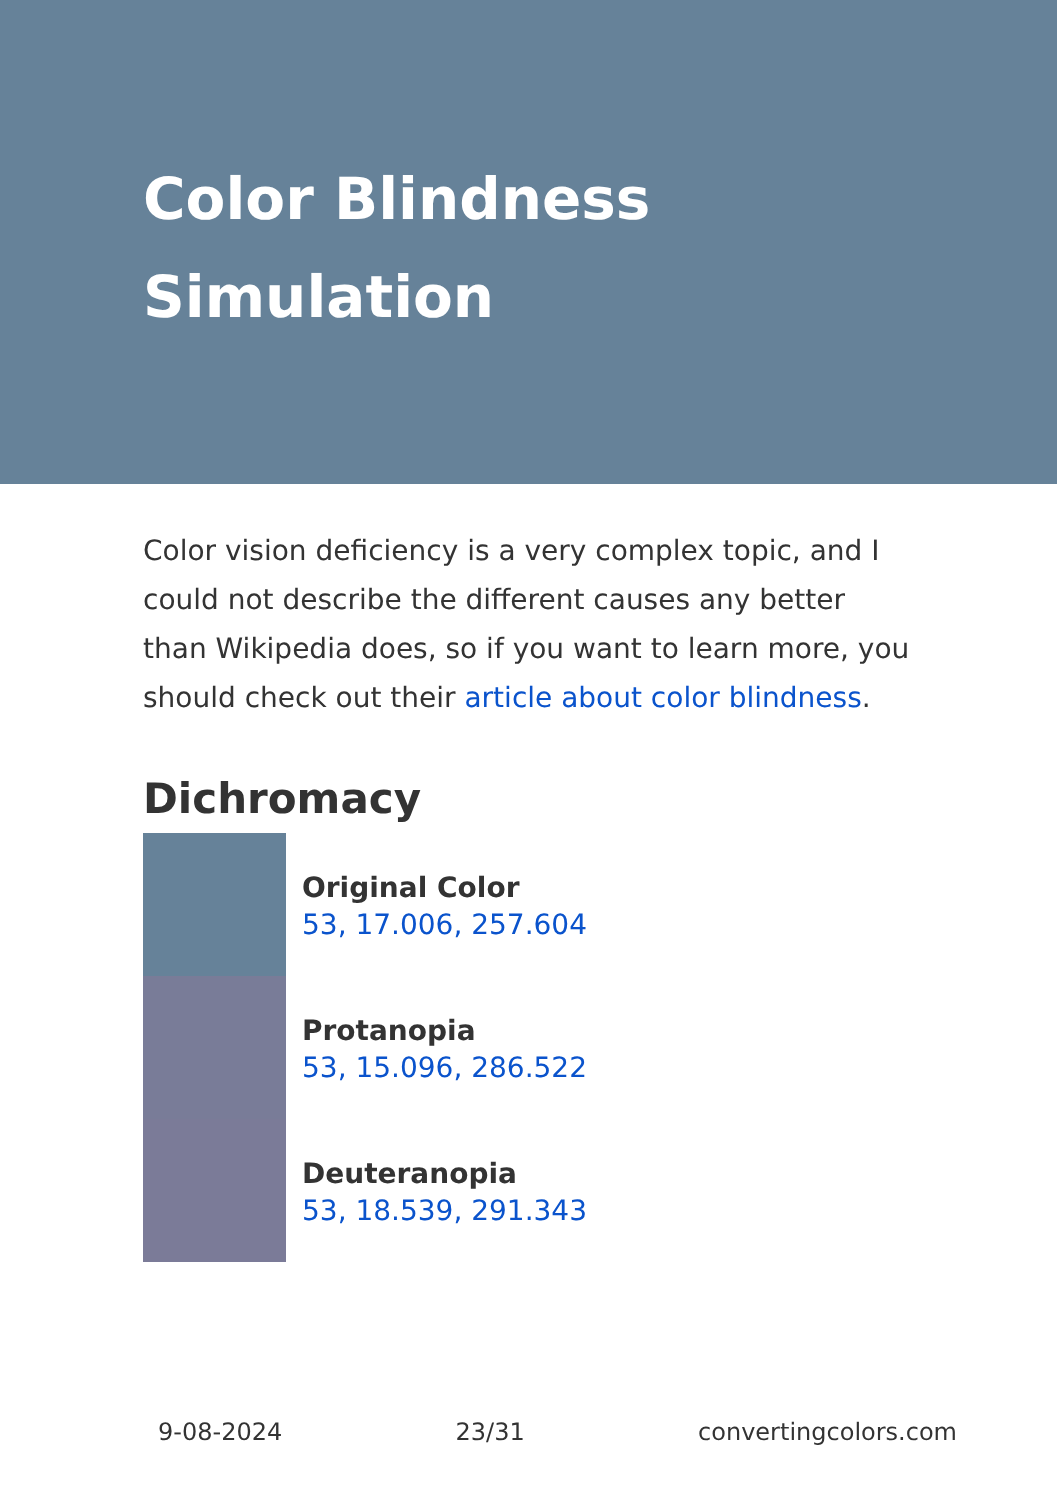Color Blindness Simulation
Color vision deficiency is a very complex topic, and I could not describe the different causes any better than Wikipedia does, so if you want to learn more, you should check out their article about color blindness.
Dichromacy
Original Color
53, 17.006, 257.604
Protanopia
53, 15.096, 286.522
Deuteranopia
53, 18.539, 291.343
9-08-2024 23/31 convertingcolors.com